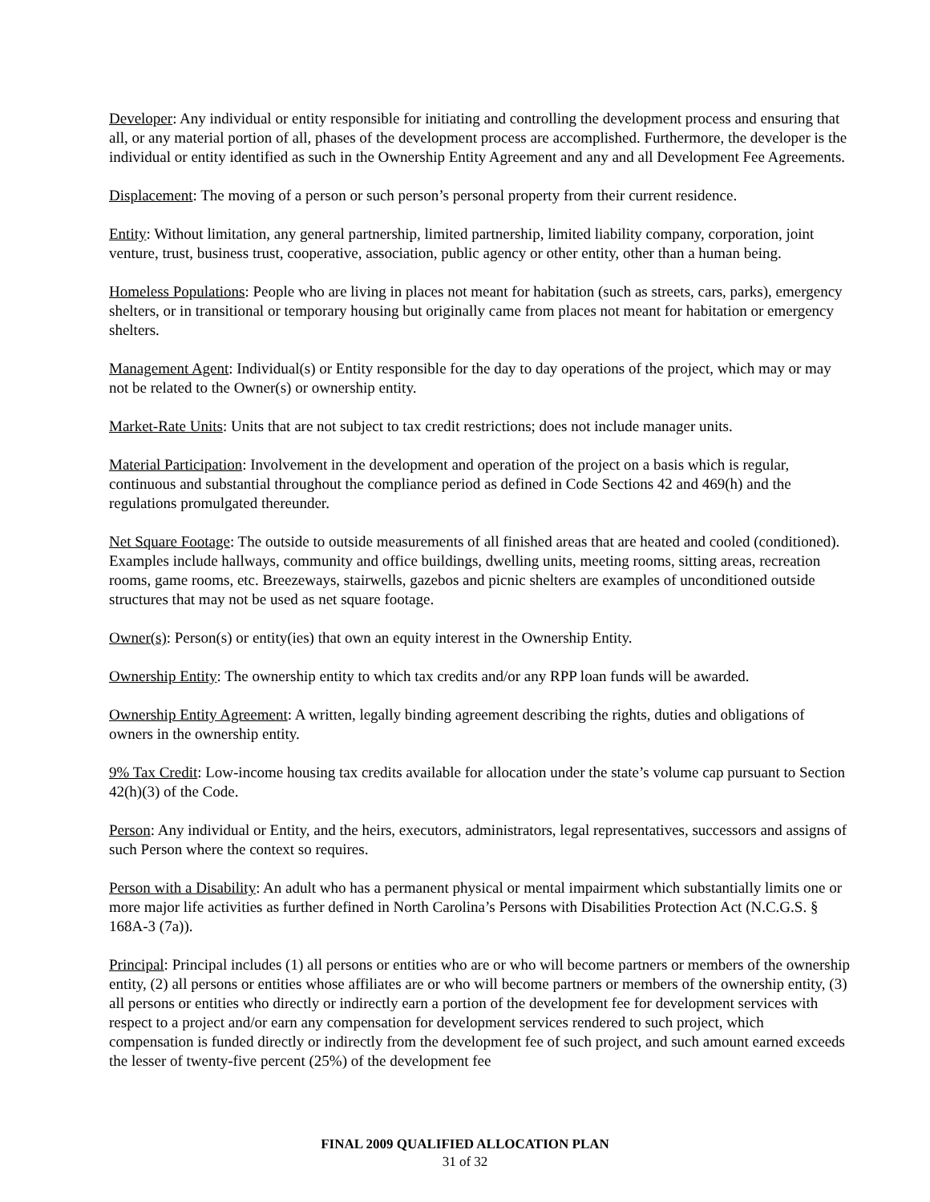Developer: Any individual or entity responsible for initiating and controlling the development process and ensuring that all, or any material portion of all, phases of the development process are accomplished. Furthermore, the developer is the individual or entity identified as such in the Ownership Entity Agreement and any and all Development Fee Agreements.
Displacement: The moving of a person or such person’s personal property from their current residence.
Entity: Without limitation, any general partnership, limited partnership, limited liability company, corporation, joint venture, trust, business trust, cooperative, association, public agency or other entity, other than a human being.
Homeless Populations: People who are living in places not meant for habitation (such as streets, cars, parks), emergency shelters, or in transitional or temporary housing but originally came from places not meant for habitation or emergency shelters.
Management Agent: Individual(s) or Entity responsible for the day to day operations of the project, which may or may not be related to the Owner(s) or ownership entity.
Market-Rate Units: Units that are not subject to tax credit restrictions; does not include manager units.
Material Participation: Involvement in the development and operation of the project on a basis which is regular, continuous and substantial throughout the compliance period as defined in Code Sections 42 and 469(h) and the regulations promulgated thereunder.
Net Square Footage: The outside to outside measurements of all finished areas that are heated and cooled (conditioned). Examples include hallways, community and office buildings, dwelling units, meeting rooms, sitting areas, recreation rooms, game rooms, etc. Breezeways, stairwells, gazebos and picnic shelters are examples of unconditioned outside structures that may not be used as net square footage.
Owner(s): Person(s) or entity(ies) that own an equity interest in the Ownership Entity.
Ownership Entity: The ownership entity to which tax credits and/or any RPP loan funds will be awarded.
Ownership Entity Agreement: A written, legally binding agreement describing the rights, duties and obligations of owners in the ownership entity.
9% Tax Credit: Low-income housing tax credits available for allocation under the state’s volume cap pursuant to Section 42(h)(3) of the Code.
Person: Any individual or Entity, and the heirs, executors, administrators, legal representatives, successors and assigns of such Person where the context so requires.
Person with a Disability: An adult who has a permanent physical or mental impairment which substantially limits one or more major life activities as further defined in North Carolina’s Persons with Disabilities Protection Act (N.C.G.S. § 168A-3 (7a)).
Principal: Principal includes (1) all persons or entities who are or who will become partners or members of the ownership entity, (2) all persons or entities whose affiliates are or who will become partners or members of the ownership entity, (3) all persons or entities who directly or indirectly earn a portion of the development fee for development services with respect to a project and/or earn any compensation for development services rendered to such project, which compensation is funded directly or indirectly from the development fee of such project, and such amount earned exceeds the lesser of twenty-five percent (25%) of the development fee
FINAL 2009 QUALIFIED ALLOCATION PLAN
31 of 32